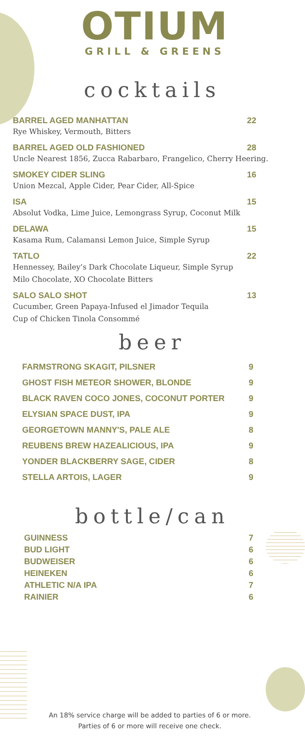OTIUM
GRILL & GREENS
cocktails
BARREL AGED MANHATTAN 22
Rye Whiskey, Vermouth, Bitters
BARREL AGED OLD FASHIONED 28
Uncle Nearest 1856, Zucca Rabarbaro, Frangelico, Cherry Heering.
SMOKEY CIDER SLING 16
Union Mezcal, Apple Cider, Pear Cider, All-Spice
ISA 15
Absolut Vodka, Lime Juice, Lemongrass Syrup, Coconut Milk
DELAWA 15
Kasama Rum, Calamansi Lemon Juice, Simple Syrup
TATLO 22
Hennessey, Bailey’s Dark Chocolate Liqueur, Simple Syrup
Milo Chocolate, XO Chocolate Bitters
SALO SALO SHOT 13
Cucumber, Green Papaya-Infused el Jimador Tequila
Cup of Chicken Tinola Consommé
beer
FARMSTRONG SKAGIT, PILSNER 9
GHOST FISH METEOR SHOWER, BLONDE 9
BLACK RAVEN COCO JONES, COCONUT PORTER 9
ELYSIAN SPACE DUST, IPA 9
GEORGETOWN MANNY'S, PALE ALE 8
REUBENS BREW HAZEALICIOUS, IPA 9
YONDER BLACKBERRY SAGE, CIDER 8
STELLA ARTOIS, LAGER 9
bottle/can
GUINNESS 7
BUD LIGHT 6
BUDWEISER 6
HEINEKEN 6
ATHLETIC N/A IPA 7
RAINIER 6
An 18% service charge will be added to parties of 6 or more.
Parties of 6 or more will receive one check.